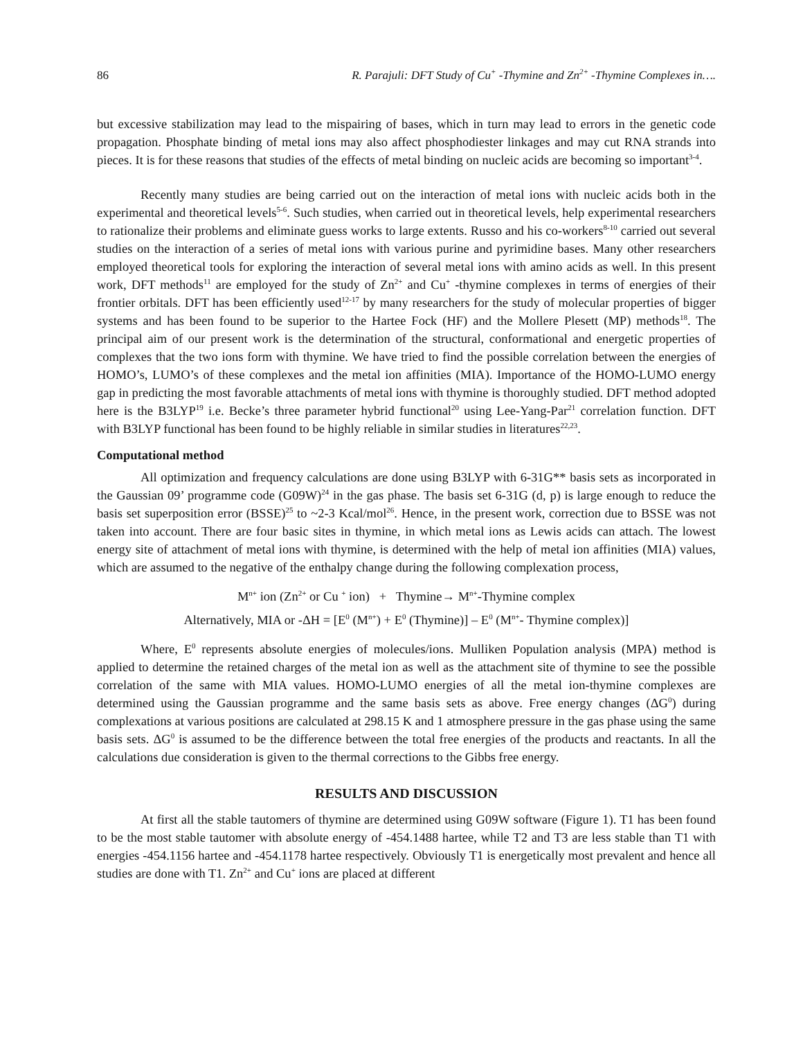86 R. Parajuli: DFT Study of Cu<sup>+</sup> -Thymine and Zn<sup>2+</sup> -Thymine Complexes in….
but excessive stabilization may lead to the mispairing of bases, which in turn may lead to errors in the genetic code propagation. Phosphate binding of metal ions may also affect phosphodiester linkages and may cut RNA strands into pieces. It is for these reasons that studies of the effects of metal binding on nucleic acids are becoming so important<sup>3-4</sup>.
Recently many studies are being carried out on the interaction of metal ions with nucleic acids both in the experimental and theoretical levels<sup>5-6</sup>. Such studies, when carried out in theoretical levels, help experimental researchers to rationalize their problems and eliminate guess works to large extents. Russo and his co-workers<sup>8-10</sup> carried out several studies on the interaction of a series of metal ions with various purine and pyrimidine bases. Many other researchers employed theoretical tools for exploring the interaction of several metal ions with amino acids as well. In this present work, DFT methods<sup>11</sup> are employed for the study of Zn<sup>2+</sup> and Cu<sup>+</sup> -thymine complexes in terms of energies of their frontier orbitals. DFT has been efficiently used<sup>12-17</sup> by many researchers for the study of molecular properties of bigger systems and has been found to be superior to the Hartee Fock (HF) and the Mollere Plesett (MP) methods<sup>18</sup>. The principal aim of our present work is the determination of the structural, conformational and energetic properties of complexes that the two ions form with thymine. We have tried to find the possible correlation between the energies of HOMO’s, LUMO’s of these complexes and the metal ion affinities (MIA). Importance of the HOMO-LUMO energy gap in predicting the most favorable attachments of metal ions with thymine is thoroughly studied. DFT method adopted here is the B3LYP<sup>19</sup> i.e. Becke’s three parameter hybrid functional<sup>20</sup> using Lee-Yang-Par<sup>21</sup> correlation function. DFT with B3LYP functional has been found to be highly reliable in similar studies in literatures<sup>22,23</sup>.
Computational method
All optimization and frequency calculations are done using B3LYP with 6-31G** basis sets as incorporated in the Gaussian 09’ programme code (G09W)<sup>24</sup> in the gas phase. The basis set 6-31G (d, p) is large enough to reduce the basis set superposition error (BSSE)<sup>25</sup> to ~2-3 Kcal/mol<sup>26</sup>. Hence, in the present work, correction due to BSSE was not taken into account. There are four basic sites in thymine, in which metal ions as Lewis acids can attach. The lowest energy site of attachment of metal ions with thymine, is determined with the help of metal ion affinities (MIA) values, which are assumed to the negative of the enthalpy change during the following complexation process,
M<sup>n+</sup> ion (Zn<sup>2+</sup> or Cu <sup>+</sup> ion) + Thymine→ M<sup>n+</sup>-Thymine complex
Alternatively, MIA or -ΔH = [E<sup>0</sup> (M<sup>n+</sup>) + E<sup>0</sup> (Thymine)] – E<sup>0</sup> (M<sup>n+</sup>- Thymine complex)]
Where, E<sup>0</sup> represents absolute energies of molecules/ions. Mulliken Population analysis (MPA) method is applied to determine the retained charges of the metal ion as well as the attachment site of thymine to see the possible correlation of the same with MIA values. HOMO-LUMO energies of all the metal ion-thymine complexes are determined using the Gaussian programme and the same basis sets as above. Free energy changes (ΔG<sup>0</sup>) during complexations at various positions are calculated at 298.15 K and 1 atmosphere pressure in the gas phase using the same basis sets. ΔG<sup>0</sup> is assumed to be the difference between the total free energies of the products and reactants. In all the calculations due consideration is given to the thermal corrections to the Gibbs free energy.
RESULTS AND DISCUSSION
At first all the stable tautomers of thymine are determined using G09W software (Figure 1). T1 has been found to be the most stable tautomer with absolute energy of -454.1488 hartee, while T2 and T3 are less stable than T1 with energies -454.1156 hartee and -454.1178 hartee respectively. Obviously T1 is energetically most prevalent and hence all studies are done with T1. Zn<sup>2+</sup> and Cu<sup>+</sup> ions are placed at different